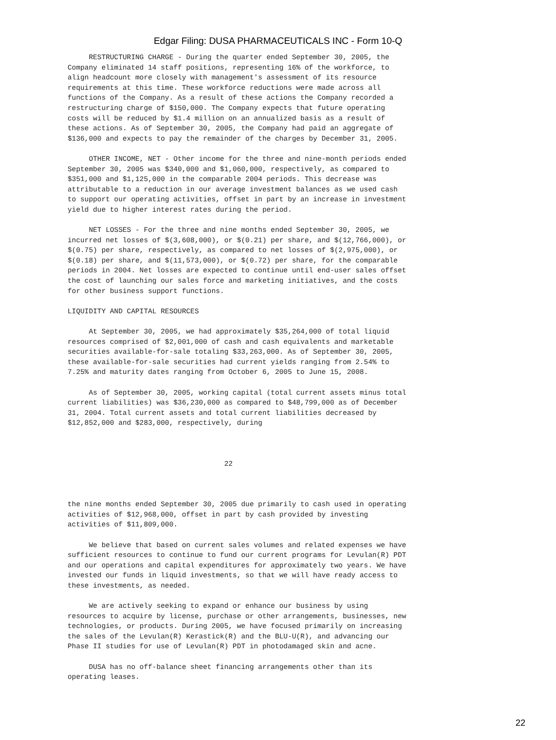Edgar Filing: DUSA PHARMACEUTICALS INC - Form 10-Q
     RESTRUCTURING CHARGE - During the quarter ended September 30, 2005, the
Company eliminated 14 staff positions, representing 16% of the workforce, to
align headcount more closely with management's assessment of its resource
requirements at this time. These workforce reductions were made across all
functions of the Company. As a result of these actions the Company recorded a
restructuring charge of $150,000. The Company expects that future operating
costs will be reduced by $1.4 million on an annualized basis as a result of
these actions. As of September 30, 2005, the Company had paid an aggregate of
$136,000 and expects to pay the remainder of the charges by December 31, 2005.

     OTHER INCOME, NET - Other income for the three and nine-month periods ended
September 30, 2005 was $340,000 and $1,060,000, respectively, as compared to
$351,000 and $1,125,000 in the comparable 2004 periods. This decrease was
attributable to a reduction in our average investment balances as we used cash
to support our operating activities, offset in part by an increase in investment
yield due to higher interest rates during the period.

     NET LOSSES - For the three and nine months ended September 30, 2005, we
incurred net losses of $(3,608,000), or $(0.21) per share, and $(12,766,000), or
$(0.75) per share, respectively, as compared to net losses of $(2,975,000), or
$(0.18) per share, and $(11,573,000), or $(0.72) per share, for the comparable
periods in 2004. Net losses are expected to continue until end-user sales offset
the cost of launching our sales force and marketing initiatives, and the costs
for other business support functions.

LIQUIDITY AND CAPITAL RESOURCES

     At September 30, 2005, we had approximately $35,264,000 of total liquid
resources comprised of $2,001,000 of cash and cash equivalents and marketable
securities available-for-sale totaling $33,263,000. As of September 30, 2005,
these available-for-sale securities had current yields ranging from 2.54% to
7.25% and maturity dates ranging from October 6, 2005 to June 15, 2008.

     As of September 30, 2005, working capital (total current assets minus total
current liabilities) was $36,230,000 as compared to $48,799,000 as of December
31, 2004. Total current assets and total current liabilities decreased by
$12,852,000 and $283,000, respectively, during



                                     22



the nine months ended September 30, 2005 due primarily to cash used in operating
activities of $12,968,000, offset in part by cash provided by investing
activities of $11,809,000.

     We believe that based on current sales volumes and related expenses we have
sufficient resources to continue to fund our current programs for Levulan(R) PDT
and our operations and capital expenditures for approximately two years. We have
invested our funds in liquid investments, so that we will have ready access to
these investments, as needed.

     We are actively seeking to expand or enhance our business by using
resources to acquire by license, purchase or other arrangements, businesses, new
technologies, or products. During 2005, we have focused primarily on increasing
the sales of the Levulan(R) Kerastick(R) and the BLU-U(R), and advancing our
Phase II studies for use of Levulan(R) PDT in photodamaged skin and acne.

     DUSA has no off-balance sheet financing arrangements other than its
operating leases.
22